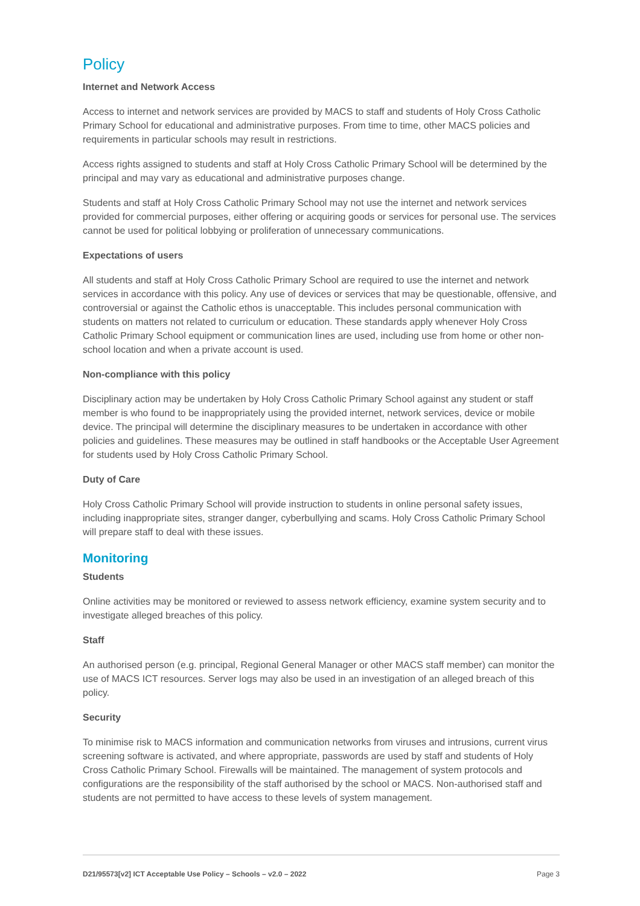Policy
Internet and Network Access
Access to internet and network services are provided by MACS to staff and students of Holy Cross Catholic Primary School for educational and administrative purposes. From time to time, other MACS policies and requirements in particular schools may result in restrictions.
Access rights assigned to students and staff at Holy Cross Catholic Primary School will be determined by the principal and may vary as educational and administrative purposes change.
Students and staff at Holy Cross Catholic Primary School may not use the internet and network services provided for commercial purposes, either offering or acquiring goods or services for personal use. The services cannot be used for political lobbying or proliferation of unnecessary communications.
Expectations of users
All students and staff at Holy Cross Catholic Primary School are required to use the internet and network services in accordance with this policy. Any use of devices or services that may be questionable, offensive, and controversial or against the Catholic ethos is unacceptable. This includes personal communication with students on matters not related to curriculum or education. These standards apply whenever Holy Cross Catholic Primary School equipment or communication lines are used, including use from home or other non-school location and when a private account is used.
Non-compliance with this policy
Disciplinary action may be undertaken by Holy Cross Catholic Primary School against any student or staff member is who found to be inappropriately using the provided internet, network services, device or mobile device. The principal will determine the disciplinary measures to be undertaken in accordance with other policies and guidelines. These measures may be outlined in staff handbooks or the Acceptable User Agreement for students used by Holy Cross Catholic Primary School.
Duty of Care
Holy Cross Catholic Primary School will provide instruction to students in online personal safety issues, including inappropriate sites, stranger danger, cyberbullying and scams. Holy Cross Catholic Primary School will prepare staff to deal with these issues.
Monitoring
Students
Online activities may be monitored or reviewed to assess network efficiency, examine system security and to investigate alleged breaches of this policy.
Staff
An authorised person (e.g. principal, Regional General Manager or other MACS staff member) can monitor the use of MACS ICT resources. Server logs may also be used in an investigation of an alleged breach of this policy.
Security
To minimise risk to MACS information and communication networks from viruses and intrusions, current virus screening software is activated, and where appropriate, passwords are used by staff and students of Holy Cross Catholic Primary School. Firewalls will be maintained. The management of system protocols and configurations are the responsibility of the staff authorised by the school or MACS. Non-authorised staff and students are not permitted to have access to these levels of system management.
D21/95573[v2] ICT Acceptable Use Policy – Schools – v2.0 – 2022 Page 3